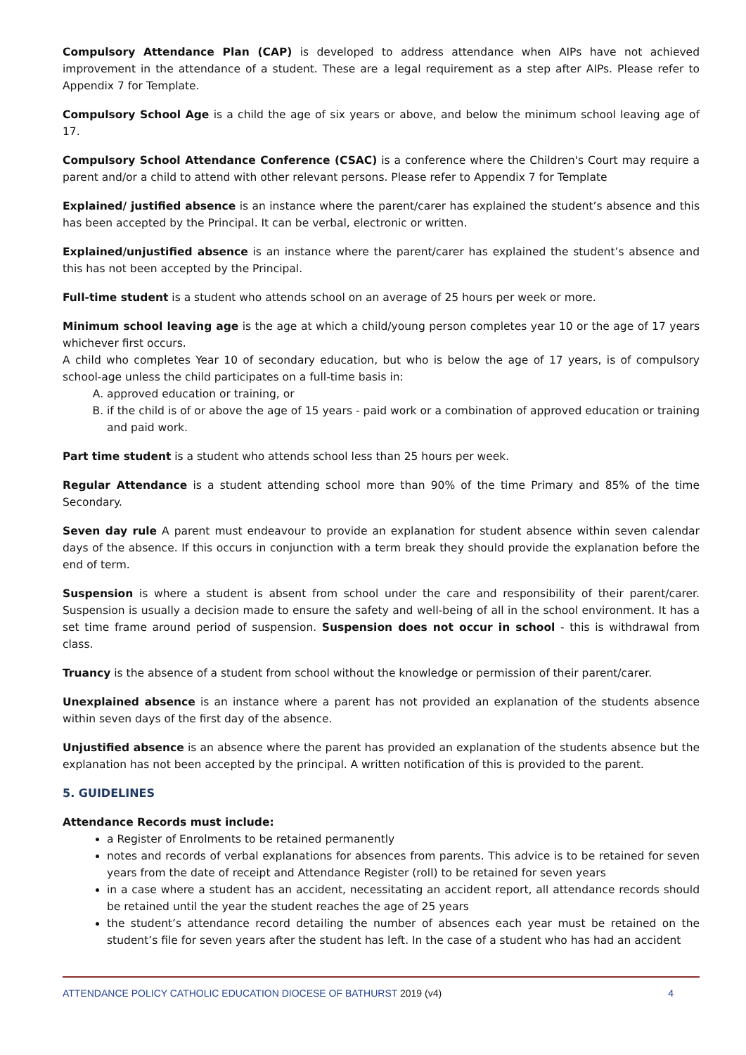Compulsory Attendance Plan (CAP) is developed to address attendance when AIPs have not achieved improvement in the attendance of a student. These are a legal requirement as a step after AIPs. Please refer to Appendix 7 for Template.
Compulsory School Age is a child the age of six years or above, and below the minimum school leaving age of 17.
Compulsory School Attendance Conference (CSAC) is a conference where the Children's Court may require a parent and/or a child to attend with other relevant persons. Please refer to Appendix 7 for Template
Explained/ justified absence is an instance where the parent/carer has explained the student’s absence and this has been accepted by the Principal. It can be verbal, electronic or written.
Explained/unjustified absence is an instance where the parent/carer has explained the student’s absence and this has not been accepted by the Principal.
Full-time student is a student who attends school on an average of 25 hours per week or more.
Minimum school leaving age is the age at which a child/young person completes year 10 or the age of 17 years whichever first occurs.
A child who completes Year 10 of secondary education, but who is below the age of 17 years, is of compulsory school-age unless the child participates on a full-time basis in:
A. approved education or training, or
B. if the child is of or above the age of 15 years - paid work or a combination of approved education or training and paid work.
Part time student is a student who attends school less than 25 hours per week.
Regular Attendance is a student attending school more than 90% of the time Primary and 85% of the time Secondary.
Seven day rule A parent must endeavour to provide an explanation for student absence within seven calendar days of the absence. If this occurs in conjunction with a term break they should provide the explanation before the end of term.
Suspension is where a student is absent from school under the care and responsibility of their parent/carer. Suspension is usually a decision made to ensure the safety and well-being of all in the school environment. It has a set time frame around period of suspension. Suspension does not occur in school - this is withdrawal from class.
Truancy is the absence of a student from school without the knowledge or permission of their parent/carer.
Unexplained absence is an instance where a parent has not provided an explanation of the students absence within seven days of the first day of the absence.
Unjustified absence is an absence where the parent has provided an explanation of the students absence but the explanation has not been accepted by the principal. A written notification of this is provided to the parent.
5. GUIDELINES
Attendance Records must include:
a Register of Enrolments to be retained permanently
notes and records of verbal explanations for absences from parents. This advice is to be retained for seven years from the date of receipt and Attendance Register (roll) to be retained for seven years
in a case where a student has an accident, necessitating an accident report, all attendance records should be retained until the year the student reaches the age of 25 years
the student’s attendance record detailing the number of absences each year must be retained on the student’s file for seven years after the student has left. In the case of a student who has had an accident
ATTENDANCE POLICY CATHOLIC EDUCATION DIOCESE OF BATHURST 2019 (v4)
4